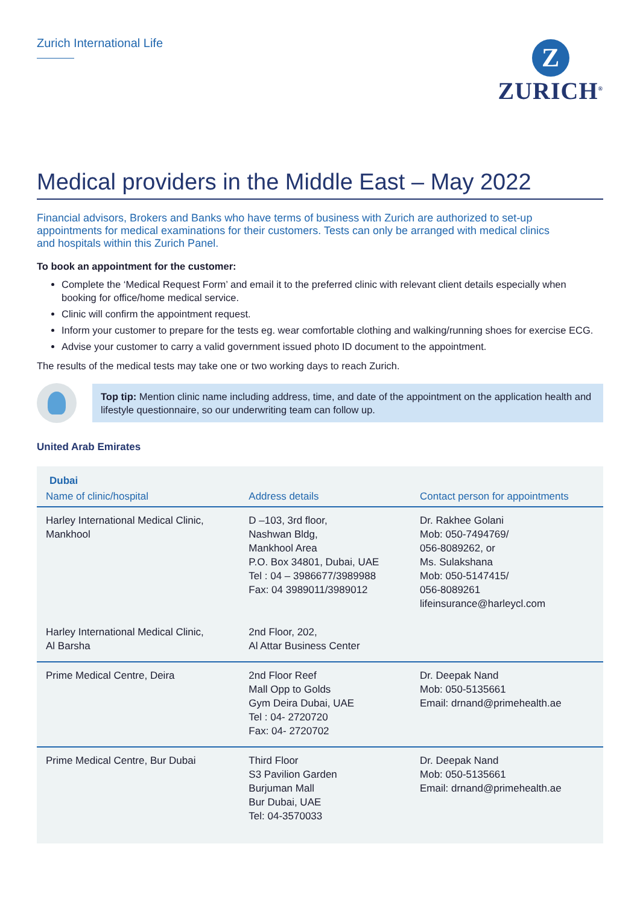Zurich International Life
Z
ZURICH<sup>®</sup>
Medical providers in the Middle East – May 2022
Financial advisors, Brokers and Banks who have terms of business with Zurich are authorized to set-up appointments for medical examinations for their customers. Tests can only be arranged with medical clinics and hospitals within this Zurich Panel.
To book an appointment for the customer:
Complete the ‘Medical Request Form’ and email it to the preferred clinic with relevant client details especially when booking for office/home medical service.
Clinic will confirm the appointment request.
Inform your customer to prepare for the tests eg. wear comfortable clothing and walking/running shoes for exercise ECG.
Advise your customer to carry a valid government issued photo ID document to the appointment.
The results of the medical tests may take one or two working days to reach Zurich.
Top tip: Mention clinic name including address, time, and date of the appointment on the application health and lifestyle questionnaire, so our underwriting team can follow up.
United Arab Emirates
Dubai
| Name of clinic/hospital | Address details | Contact person for appointments |
| --- | --- | --- |
| Harley International Medical Clinic, Mankhool | D –103, 3rd floor, Nashwan Bldg, Mankhool Area P.O. Box 34801, Dubai, UAE Tel : 04 – 3986677/3989988 Fax: 04 3989011/3989012 | Dr. Rakhee Golani Mob: 050-7494769/ 056-8089262, or Ms. Sulakshana Mob: 050-5147415/ 056-8089261 lifeinsurance@harleycl.com |
| Harley International Medical Clinic, Al Barsha | 2nd Floor, 202, Al Attar Business Center | |
| Prime Medical Centre, Deira | 2nd Floor Reef Mall Opp to Golds Gym Deira Dubai, UAE Tel : 04- 2720720 Fax: 04- 2720702 | Dr. Deepak Nand Mob: 050-5135661 Email: drnand@primehealth.ae |
| Prime Medical Centre, Bur Dubai | Third Floor S3 Pavilion Garden Burjuman Mall Bur Dubai, UAE Tel: 04-3570033 | Dr. Deepak Nand Mob: 050-5135661 Email: drnand@primehealth.ae |